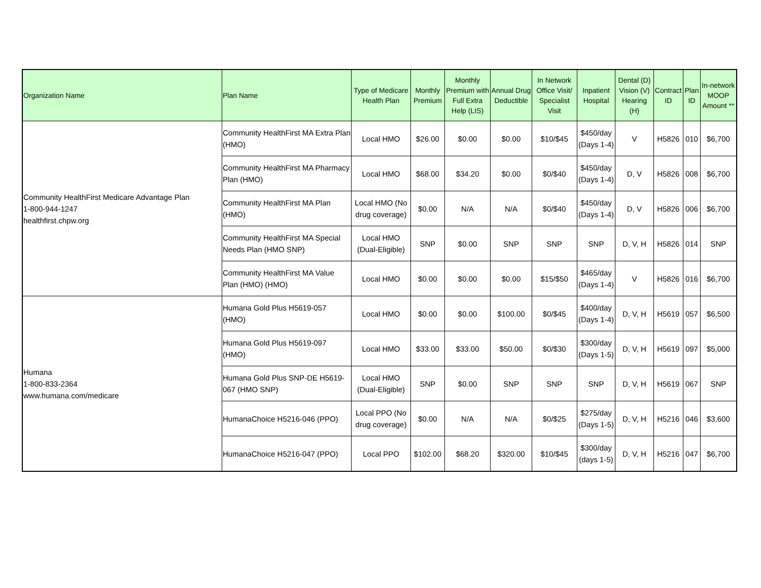| Organization Name | Plan Name | Type of Medicare Health Plan | Monthly Premium | Monthly Premium with Full Extra Help (LIS) | Annual Drug Deductible | In Network Office Visit/ Specialist Visit | Inpatient Hospital | Dental (D) Vision (V) Hearing (H) | Contract ID | Plan ID | In-network MOOP Amount ** |
| --- | --- | --- | --- | --- | --- | --- | --- | --- | --- | --- | --- |
| Community HealthFirst Medicare Advantage Plan 1-800-944-1247 healthfirst.chpw.org | Community HealthFirst MA Extra Plan (HMO) | Local HMO | $26.00 | $0.00 | $0.00 | $10/$45 | $450/day (Days 1-4) | V | H5826 | 010 | $6,700 |
| | Community HealthFirst MA Pharmacy Plan (HMO) | Local HMO | $68.00 | $34.20 | $0.00 | $0/$40 | $450/day (Days 1-4) | D, V | H5826 | 008 | $6,700 |
| | Community HealthFirst MA Plan (HMO) | Local HMO (No drug coverage) | $0.00 | N/A | N/A | $0/$40 | $450/day (Days 1-4) | D, V | H5826 | 006 | $6,700 |
| | Community HealthFirst MA Special Needs Plan (HMO SNP) | Local HMO (Dual-Eligible) | SNP | $0.00 | SNP | SNP | SNP | D, V, H | H5826 | 014 | SNP |
| | Community HealthFirst MA Value Plan (HMO) (HMO) | Local HMO | $0.00 | $0.00 | $0.00 | $15/$50 | $465/day (Days 1-4) | V | H5826 | 016 | $6,700 |
| Humana 1-800-833-2364 www.humana.com/medicare | Humana Gold Plus H5619-057 (HMO) | Local HMO | $0.00 | $0.00 | $100.00 | $0/$45 | $400/day (Days 1-4) | D, V, H | H5619 | 057 | $6,500 |
| | Humana Gold Plus H5619-097 (HMO) | Local HMO | $33.00 | $33.00 | $50.00 | $0/$30 | $300/day (Days 1-5) | D, V, H | H5619 | 097 | $5,000 |
| | Humana Gold Plus SNP-DE H5619-067 (HMO SNP) | Local HMO (Dual-Eligible) | SNP | $0.00 | SNP | SNP | SNP | D, V, H | H5619 | 067 | SNP |
| | HumanaChoice H5216-046 (PPO) | Local PPO (No drug coverage) | $0.00 | N/A | N/A | $0/$25 | $275/day (Days 1-5) | D, V, H | H5216 | 046 | $3,600 |
| | HumanaChoice H5216-047 (PPO) | Local PPO | $102.00 | $68.20 | $320.00 | $10/$45 | $300/day (days 1-5) | D, V, H | H5216 | 047 | $6,700 |